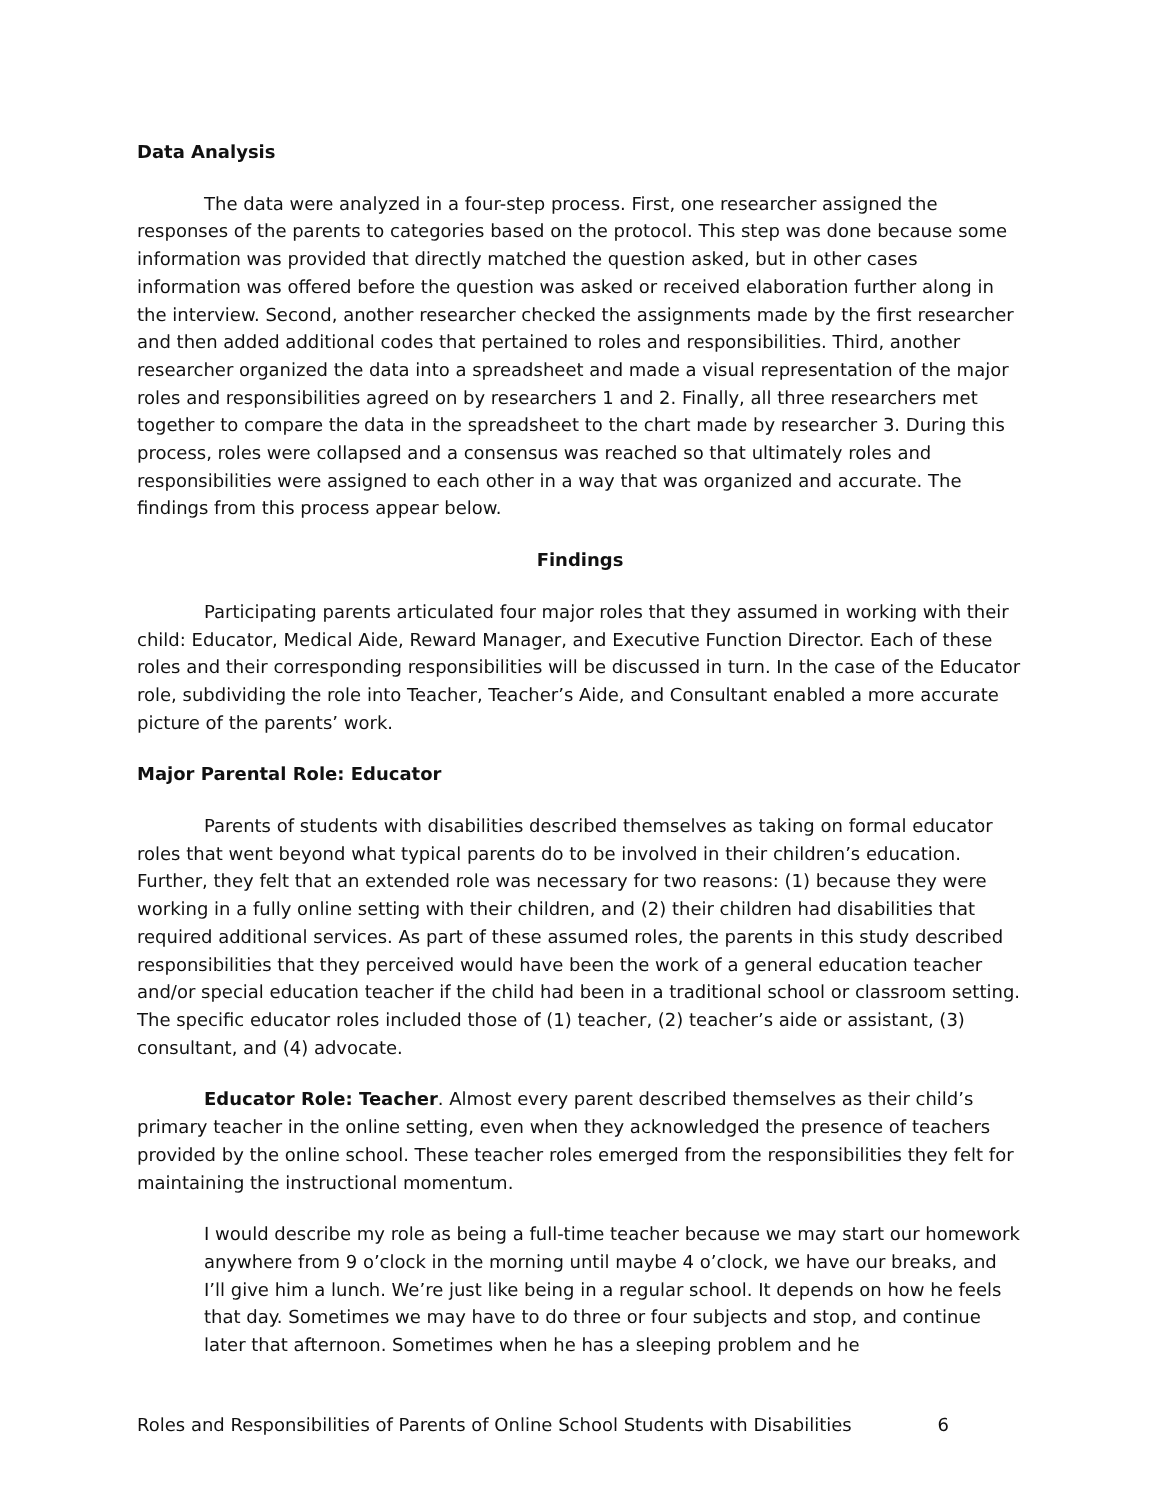Data Analysis
The data were analyzed in a four-step process. First, one researcher assigned the responses of the parents to categories based on the protocol. This step was done because some information was provided that directly matched the question asked, but in other cases information was offered before the question was asked or received elaboration further along in the interview. Second, another researcher checked the assignments made by the first researcher and then added additional codes that pertained to roles and responsibilities. Third, another researcher organized the data into a spreadsheet and made a visual representation of the major roles and responsibilities agreed on by researchers 1 and 2. Finally, all three researchers met together to compare the data in the spreadsheet to the chart made by researcher 3. During this process, roles were collapsed and a consensus was reached so that ultimately roles and responsibilities were assigned to each other in a way that was organized and accurate. The findings from this process appear below.
Findings
Participating parents articulated four major roles that they assumed in working with their child: Educator, Medical Aide, Reward Manager, and Executive Function Director. Each of these roles and their corresponding responsibilities will be discussed in turn. In the case of the Educator role, subdividing the role into Teacher, Teacher’s Aide, and Consultant enabled a more accurate picture of the parents’ work.
Major Parental Role: Educator
Parents of students with disabilities described themselves as taking on formal educator roles that went beyond what typical parents do to be involved in their children’s education. Further, they felt that an extended role was necessary for two reasons: (1) because they were working in a fully online setting with their children, and (2) their children had disabilities that required additional services. As part of these assumed roles, the parents in this study described responsibilities that they perceived would have been the work of a general education teacher and/or special education teacher if the child had been in a traditional school or classroom setting. The specific educator roles included those of (1) teacher, (2) teacher’s aide or assistant, (3) consultant, and (4) advocate.
Educator Role: Teacher. Almost every parent described themselves as their child’s primary teacher in the online setting, even when they acknowledged the presence of teachers provided by the online school. These teacher roles emerged from the responsibilities they felt for maintaining the instructional momentum.
I would describe my role as being a full-time teacher because we may start our homework anywhere from 9 o’clock in the morning until maybe 4 o’clock, we have our breaks, and I’ll give him a lunch. We’re just like being in a regular school. It depends on how he feels that day. Sometimes we may have to do three or four subjects and stop, and continue later that afternoon. Sometimes when he has a sleeping problem and he
Roles and Responsibilities of Parents of Online School Students with Disabilities 6